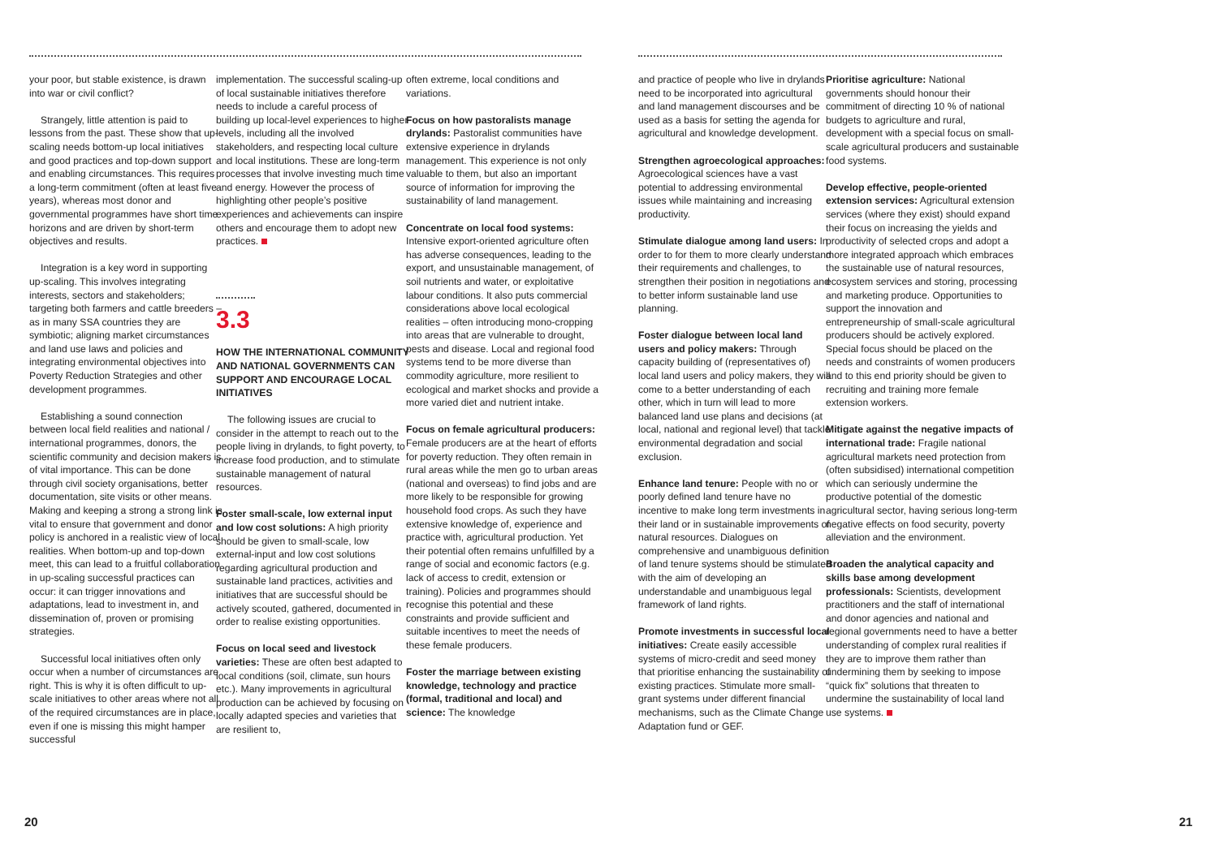your poor, but stable existence, is drawn into war or civil conflict?
Strangely, little attention is paid to lessons from the past. These show that up-scaling needs bottom-up local initiatives and good practices and top-down support and enabling circumstances. This requires a long-term commitment (often at least five years), whereas most donor and governmental programmes have short time horizons and are driven by short-term objectives and results.
Integration is a key word in supporting up-scaling. This involves integrating interests, sectors and stakeholders; targeting both farmers and cattle breeders – as in many SSA countries they are symbiotic; aligning market circumstances and land use laws and policies and integrating environmental objectives into Poverty Reduction Strategies and other development programmes.
Establishing a sound connection between local field realities and national / international programmes, donors, the scientific community and decision makers is of vital importance. This can be done through civil society organisations, better documentation, site visits or other means. Making and keeping a strong a strong link is vital to ensure that government and donor policy is anchored in a realistic view of local realities. When bottom-up and top-down meet, this can lead to a fruitful collaboration in up-scaling successful practices can occur: it can trigger innovations and adaptations, lead to investment in, and dissemination of, proven or promising strategies.
Successful local initiatives often only occur when a number of circumstances are right. This is why it is often difficult to up-scale initiatives to other areas where not all of the required circumstances are in place, even if one is missing this might hamper successful
implementation. The successful scaling-up of local sustainable initiatives therefore needs to include a careful process of building up local-level experiences to higher levels, including all the involved stakeholders, and respecting local culture and local institutions. These are long-term processes that involve investing much time and energy. However the process of highlighting other people’s positive experiences and achievements can inspire others and encourage them to adopt new practices.
3.3
HOW THE INTERNATIONAL COMMUNITY AND NATIONAL GOVERNMENTS CAN SUPPORT AND ENCOURAGE LOCAL INITIATIVES
The following issues are crucial to consider in the attempt to reach out to the people living in drylands, to fight poverty, to increase food production, and to stimulate sustainable management of natural resources.
Foster small-scale, low external input and low cost solutions: A high priority should be given to small-scale, low external-input and low cost solutions regarding agricultural production and sustainable land practices, activities and initiatives that are successful should be actively scouted, gathered, documented in order to realise existing opportunities.
Focus on local seed and livestock varieties: These are often best adapted to local conditions (soil, climate, sun hours etc.). Many improvements in agricultural production can be achieved by focusing on locally adapted species and varieties that are resilient to,
often extreme, local conditions and variations.
Focus on how pastoralists manage drylands: Pastoralist communities have extensive experience in drylands management. This experience is not only valuable to them, but also an important source of information for improving the sustainability of land management.
Concentrate on local food systems: Intensive export-oriented agriculture often has adverse consequences, leading to the export, and unsustainable management, of soil nutrients and water, or exploitative labour conditions. It also puts commercial considerations above local ecological realities – often introducing mono-cropping into areas that are vulnerable to drought, pests and disease. Local and regional food systems tend to be more diverse than commodity agriculture, more resilient to ecological and market shocks and provide a more varied diet and nutrient intake.
Focus on female agricultural producers: Female producers are at the heart of efforts for poverty reduction. They often remain in rural areas while the men go to urban areas (national and overseas) to find jobs and are more likely to be responsible for growing household food crops. As such they have extensive knowledge of, experience and practice with, agricultural production. Yet their potential often remains unfulfilled by a range of social and economic factors (e.g. lack of access to credit, extension or training). Policies and programmes should recognise this potential and these constraints and provide sufficient and suitable incentives to meet the needs of these female producers.
Foster the marriage between existing knowledge, technology and practice (formal, traditional and local) and science: The knowledge
and practice of people who live in drylands need to be incorporated into agricultural and land management discourses and be used as a basis for setting the agenda for agricultural and knowledge development.
Strengthen agroecological approaches: Agroecological sciences have a vast potential to addressing environmental issues while maintaining and increasing productivity.
Stimulate dialogue among land users: In order to for them to more clearly understand their requirements and challenges, to strengthen their position in negotiations and to better inform sustainable land use planning.
Foster dialogue between local land users and policy makers: Through capacity building of (representatives of) local land users and policy makers, they will come to a better understanding of each other, which in turn will lead to more balanced land use plans and decisions (at local, national and regional level) that tackle environmental degradation and social exclusion.
Enhance land tenure: People with no or poorly defined land tenure have no incentive to make long term investments in their land or in sustainable improvements of natural resources. Dialogues on comprehensive and unambiguous definition of land tenure systems should be stimulated with the aim of developing an understandable and unambiguous legal framework of land rights.
Promote investments in successful local initiatives: Create easily accessible systems of micro-credit and seed money that prioritise enhancing the sustainability of existing practices. Stimulate more small-grant systems under different financial mechanisms, such as the Climate Change Adaptation fund or GEF.
Prioritise agriculture: National governments should honour their commitment of directing 10 % of national budgets to agriculture and rural, development with a special focus on small-scale agricultural producers and sustainable food systems.
Develop effective, people-oriented extension services: Agricultural extension services (where they exist) should expand their focus on increasing the yields and productivity of selected crops and adopt a more integrated approach which embraces the sustainable use of natural resources, ecosystem services and storing, processing and marketing produce. Opportunities to support the innovation and entrepreneurship of small-scale agricultural producers should be actively explored. Special focus should be placed on the needs and constraints of women producers and to this end priority should be given to recruiting and training more female extension workers.
Mitigate against the negative impacts of international trade: Fragile national agricultural markets need protection from (often subsidised) international competition which can seriously undermine the productive potential of the domestic agricultural sector, having serious long-term negative effects on food security, poverty alleviation and the environment.
Broaden the analytical capacity and skills base among development professionals: Scientists, development practitioners and the staff of international and donor agencies and national and regional governments need to have a better understanding of complex rural realities if they are to improve them rather than undermining them by seeking to impose “quick fix” solutions that threaten to undermine the sustainability of local land use systems.
20 21